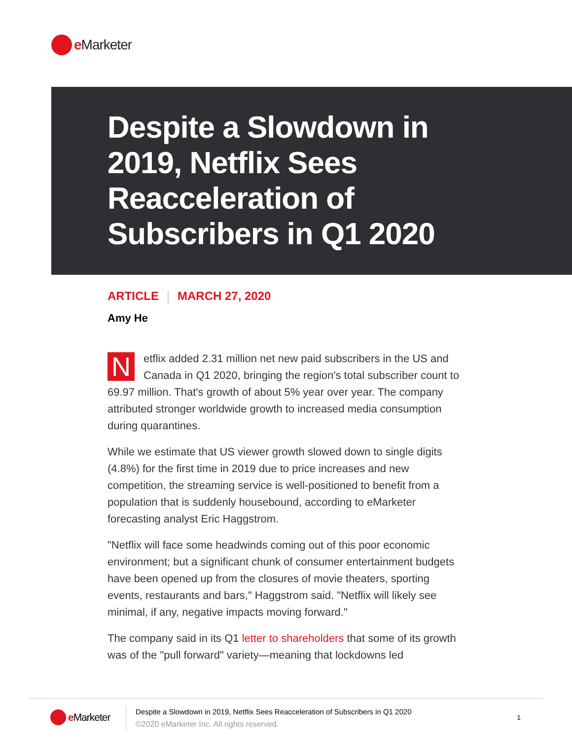e Marketer
Despite a Slowdown in 2019, Netflix Sees Reacceleration of Subscribers in Q1 2020
ARTICLE MARCH 27, 2020
Amy He
Netflix added 2.31 million net new paid subscribers in the US and Canada in Q1 2020, bringing the region's total subscriber count to 69.97 million. That's growth of about 5% year over year. The company attributed stronger worldwide growth to increased media consumption during quarantines.
While we estimate that US viewer growth slowed down to single digits (4.8%) for the first time in 2019 due to price increases and new competition, the streaming service is well-positioned to benefit from a population that is suddenly housebound, according to eMarketer forecasting analyst Eric Haggstrom.
"Netflix will face some headwinds coming out of this poor economic environment; but a significant chunk of consumer entertainment budgets have been opened up from the closures of movie theaters, sporting events, restaurants and bars," Haggstrom said. "Netflix will likely see minimal, if any, negative impacts moving forward."
The company said in its Q1 letter to shareholders that some of its growth was of the "pull forward" variety—meaning that lockdowns led
e Marketer
Despite a Slowdown in 2019, Netflix Sees Reacceleration of Subscribers in Q1 2020
©2020 eMarketer Inc. All rights reserved.
1